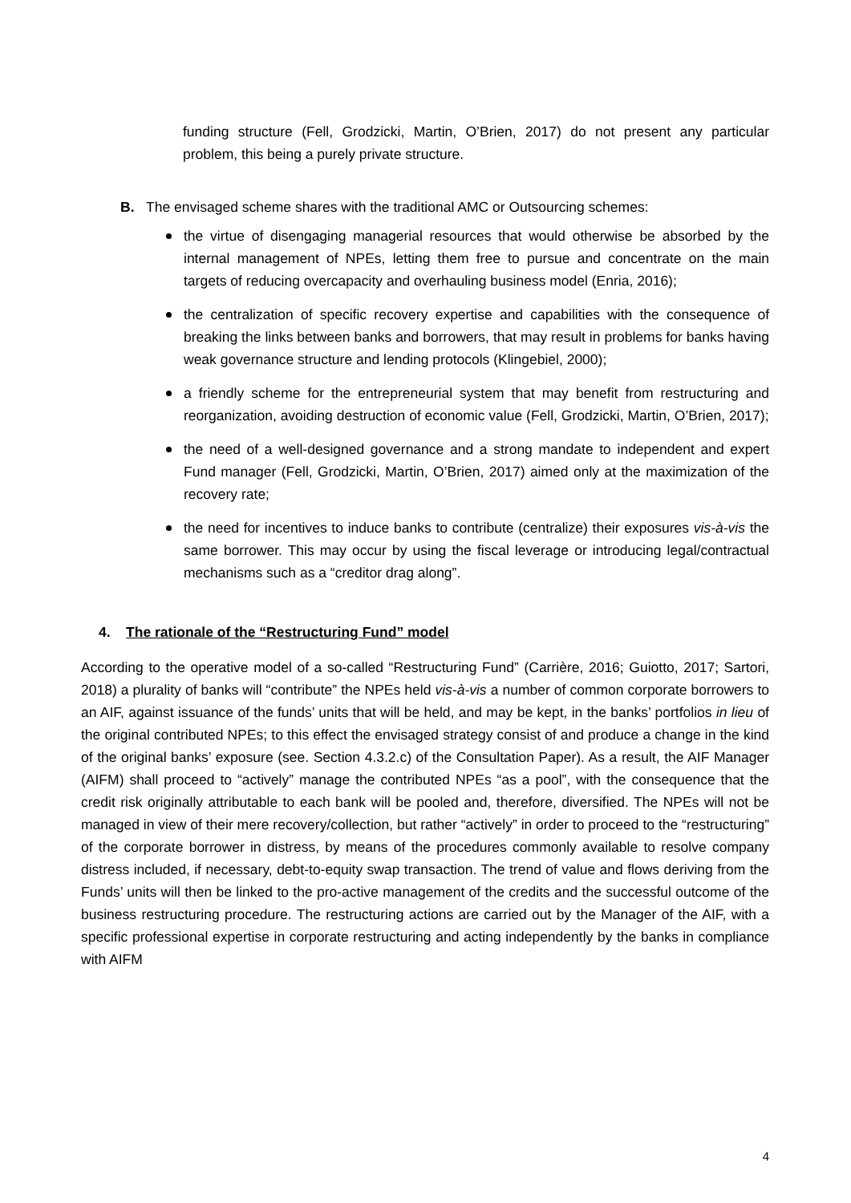funding structure (Fell, Grodzicki, Martin, O’Brien, 2017) do not present any particular problem, this being a purely private structure.
B. The envisaged scheme shares with the traditional AMC or Outsourcing schemes:
the virtue of disengaging managerial resources that would otherwise be absorbed by the internal management of NPEs, letting them free to pursue and concentrate on the main targets of reducing overcapacity and overhauling business model (Enria, 2016);
the centralization of specific recovery expertise and capabilities with the consequence of breaking the links between banks and borrowers, that may result in problems for banks having weak governance structure and lending protocols (Klingebiel, 2000);
a friendly scheme for the entrepreneurial system that may benefit from restructuring and reorganization, avoiding destruction of economic value (Fell, Grodzicki, Martin, O’Brien, 2017);
the need of a well-designed governance and a strong mandate to independent and expert Fund manager (Fell, Grodzicki, Martin, O’Brien, 2017) aimed only at the maximization of the recovery rate;
the need for incentives to induce banks to contribute (centralize) their exposures vis-à-vis the same borrower. This may occur by using the fiscal leverage or introducing legal/contractual mechanisms such as a “creditor drag along”.
4. The rationale of the “Restructuring Fund” model
According to the operative model of a so-called “Restructuring Fund” (Carrière, 2016; Guiotto, 2017; Sartori, 2018) a plurality of banks will “contribute” the NPEs held vis-à-vis a number of common corporate borrowers to an AIF, against issuance of the funds’ units that will be held, and may be kept, in the banks’ portfolios in lieu of the original contributed NPEs; to this effect the envisaged strategy consist of and produce a change in the kind of the original banks’ exposure (see. Section 4.3.2.c) of the Consultation Paper). As a result, the AIF Manager (AIFM) shall proceed to “actively” manage the contributed NPEs “as a pool”, with the consequence that the credit risk originally attributable to each bank will be pooled and, therefore, diversified. The NPEs will not be managed in view of their mere recovery/collection, but rather “actively” in order to proceed to the “restructuring” of the corporate borrower in distress, by means of the procedures commonly available to resolve company distress included, if necessary, debt-to-equity swap transaction. The trend of value and flows deriving from the Funds’ units will then be linked to the pro-active management of the credits and the successful outcome of the business restructuring procedure. The restructuring actions are carried out by the Manager of the AIF, with a specific professional expertise in corporate restructuring and acting independently by the banks in compliance with AIFM
4